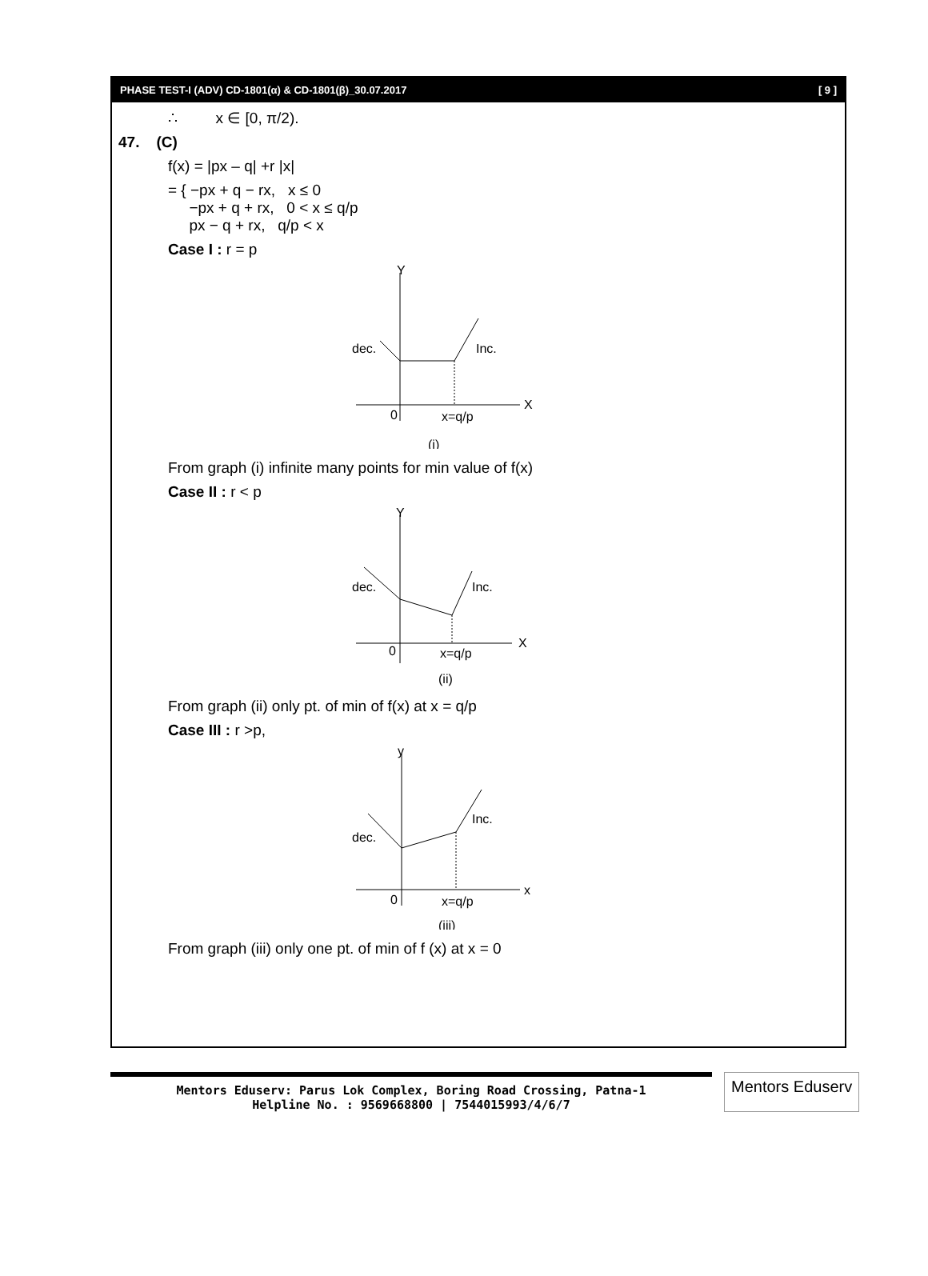PHASE TEST-I (ADV) CD-1801(α) & CD-1801(β)_30.07.2017 [ 9 ]
∴ x ∈ [0, π/2).
47. (C)
f(x) = |px – q| +r |x|
= { −px + q − rx, x ≤ 0
−px + q + rx, 0 < x ≤ q/p
px − q + rx, q/p < x
Case I : r = p
Y
dec.
Inc.
X
0
x=q/p
(i)
From graph (i) infinite many points for min value of f(x)
Case II : r < p
Y
dec.
Inc.
X
0
x=q/p
(ii)
From graph (ii) only pt. of min of f(x) at x = q/p
Case III : r >p,
y
dec.
Inc.
x
0
x=q/p
(iii)
From graph (iii) only one pt. of min of f (x) at x = 0
Mentors Eduserv: Parus Lok Complex, Boring Road Crossing, Patna-1
Helpline No. : 9569668800 | 7544015993/4/6/7
Mentors Eduserv